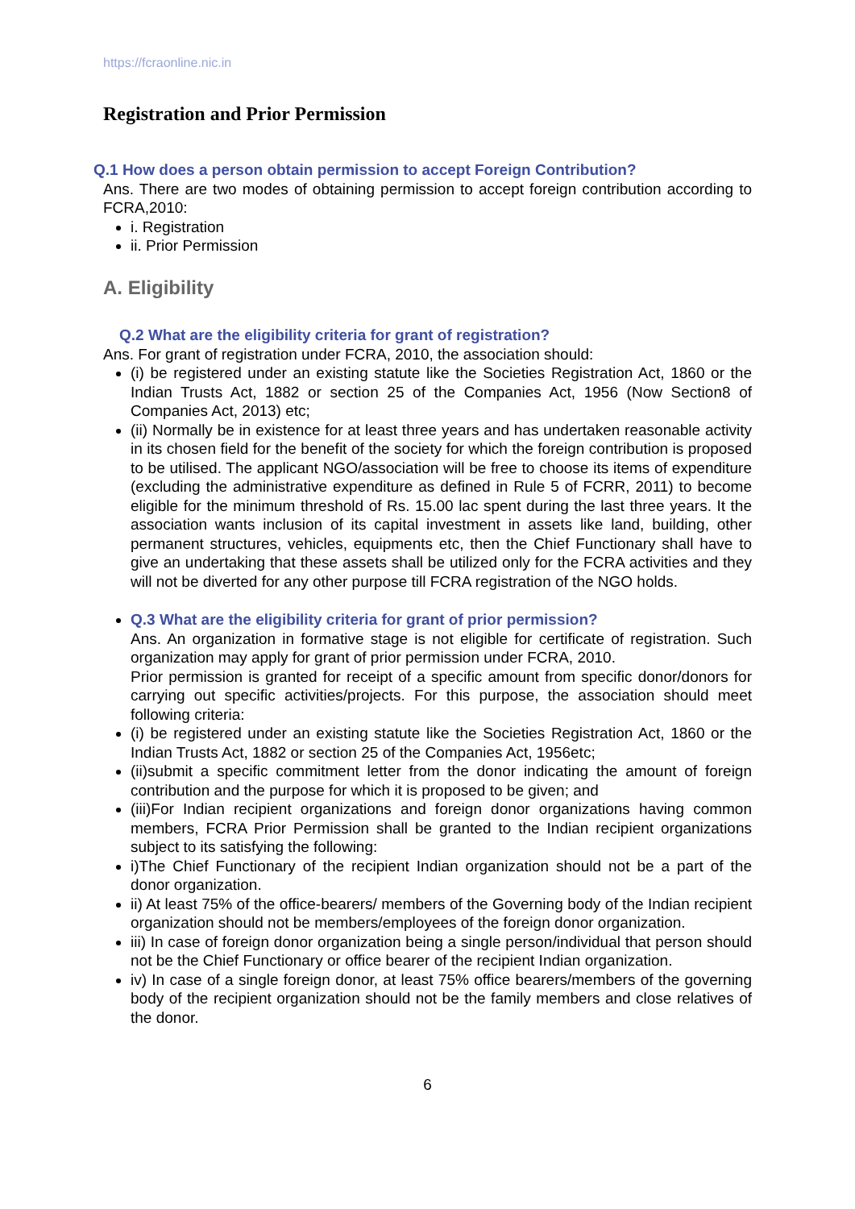https://fcraonline.nic.in
Registration and Prior Permission
Q.1 How does a person obtain permission to accept Foreign Contribution?
Ans. There are two modes of obtaining permission to accept foreign contribution according to FCRA,2010:
i. Registration
ii. Prior Permission
A. Eligibility
Q.2 What are the eligibility criteria for grant of registration?
Ans. For grant of registration under FCRA, 2010, the association should:
(i) be registered under an existing statute like the Societies Registration Act, 1860 or the Indian Trusts Act, 1882 or section 25 of the Companies Act, 1956 (Now Section8 of Companies Act, 2013) etc;
(ii) Normally be in existence for at least three years and has undertaken reasonable activity in its chosen field for the benefit of the society for which the foreign contribution is proposed to be utilised. The applicant NGO/association will be free to choose its items of expenditure (excluding the administrative expenditure as defined in Rule 5 of FCRR, 2011) to become eligible for the minimum threshold of Rs. 15.00 lac spent during the last three years. It the association wants inclusion of its capital investment in assets like land, building, other permanent structures, vehicles, equipments etc, then the Chief Functionary shall have to give an undertaking that these assets shall be utilized only for the FCRA activities and they will not be diverted for any other purpose till FCRA registration of the NGO holds.
Q.3 What are the eligibility criteria for grant of prior permission?
Ans. An organization in formative stage is not eligible for certificate of registration. Such organization may apply for grant of prior permission under FCRA, 2010.
Prior permission is granted for receipt of a specific amount from specific donor/donors for carrying out specific activities/projects. For this purpose, the association should meet following criteria:
(i) be registered under an existing statute like the Societies Registration Act, 1860 or the Indian Trusts Act, 1882 or section 25 of the Companies Act, 1956etc;
(ii)submit a specific commitment letter from the donor indicating the amount of foreign contribution and the purpose for which it is proposed to be given; and
(iii)For Indian recipient organizations and foreign donor organizations having common members, FCRA Prior Permission shall be granted to the Indian recipient organizations subject to its satisfying the following:
i)The Chief Functionary of the recipient Indian organization should not be a part of the donor organization.
ii) At least 75% of the office-bearers/ members of the Governing body of the Indian recipient organization should not be members/employees of the foreign donor organization.
iii) In case of foreign donor organization being a single person/individual that person should not be the Chief Functionary or office bearer of the recipient Indian organization.
iv) In case of a single foreign donor, at least 75% office bearers/members of the governing body of the recipient organization should not be the family members and close relatives of the donor.
6